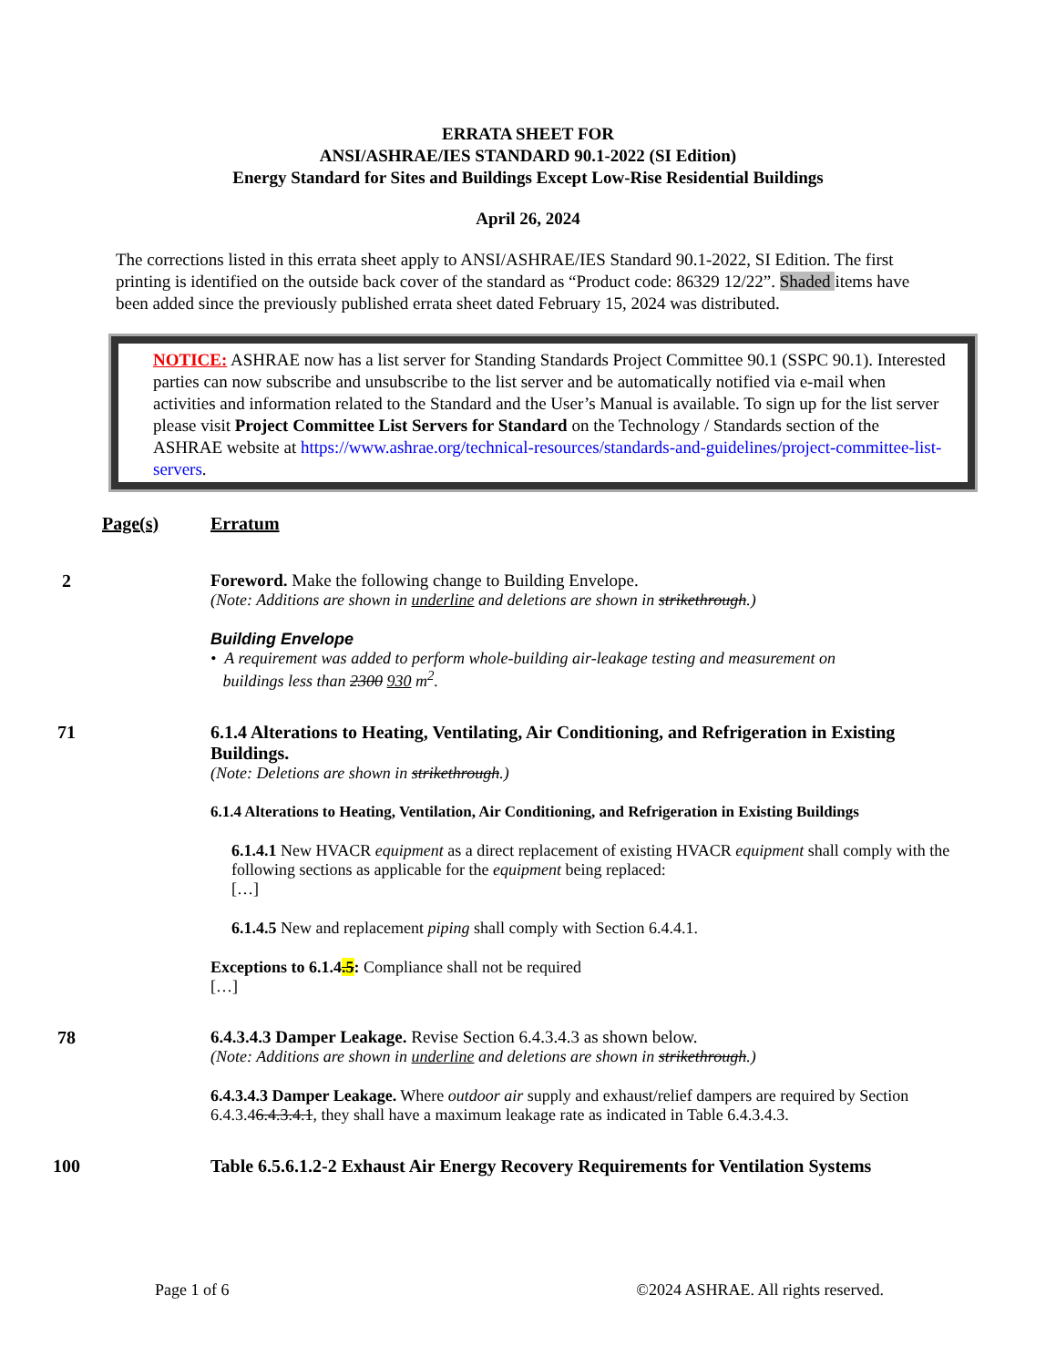ERRATA SHEET FOR
ANSI/ASHRAE/IES STANDARD 90.1-2022 (SI Edition)
Energy Standard for Sites and Buildings Except Low-Rise Residential Buildings
April 26, 2024
The corrections listed in this errata sheet apply to ANSI/ASHRAE/IES Standard 90.1-2022, SI Edition. The first printing is identified on the outside back cover of the standard as “Product code: 86329 12/22”. Shaded items have been added since the previously published errata sheet dated February 15, 2024 was distributed.
NOTICE: ASHRAE now has a list server for Standing Standards Project Committee 90.1 (SSPC 90.1). Interested parties can now subscribe and unsubscribe to the list server and be automatically notified via e-mail when activities and information related to the Standard and the User’s Manual is available. To sign up for the list server please visit Project Committee List Servers for Standard on the Technology / Standards section of the ASHRAE website at https://www.ashrae.org/technical-resources/standards-and-guidelines/project-committee-list-servers.
Page(s) Erratum
2 Foreword. Make the following change to Building Envelope.
(Note: Additions are shown in underline and deletions are shown in strikethrough.)
Building Envelope
• A requirement was added to perform whole-building air-leakage testing and measurement on
buildings less than 2300 930 m<sup>2</sup>.
71 6.1.4 Alterations to Heating, Ventilating, Air Conditioning, and Refrigeration in Existing Buildings.
(Note: Deletions are shown in strikethrough.)
6.1.4 Alterations to Heating, Ventilation, Air Conditioning, and Refrigeration in Existing Buildings
6.1.4.1 New HVACR equipment as a direct replacement of existing HVACR equipment shall comply with the following sections as applicable for the equipment being replaced:
[…]
6.1.4.5 New and replacement piping shall comply with Section 6.4.4.1.
Exceptions to 6.1.4.5: Compliance shall not be required
[…]
78 6.4.3.4.3 Damper Leakage. Revise Section 6.4.3.4.3 as shown below.
(Note: Additions are shown in underline and deletions are shown in strikethrough.)
6.4.3.4.3 Damper Leakage. Where outdoor air supply and exhaust/relief dampers are required by Section 6.4.3.46.4.3.4.1, they shall have a maximum leakage rate as indicated in Table 6.4.3.4.3.
100 Table 6.5.6.1.2-2 Exhaust Air Energy Recovery Requirements for Ventilation Systems
Page 1 of 6 ©2024 ASHRAE. All rights reserved.